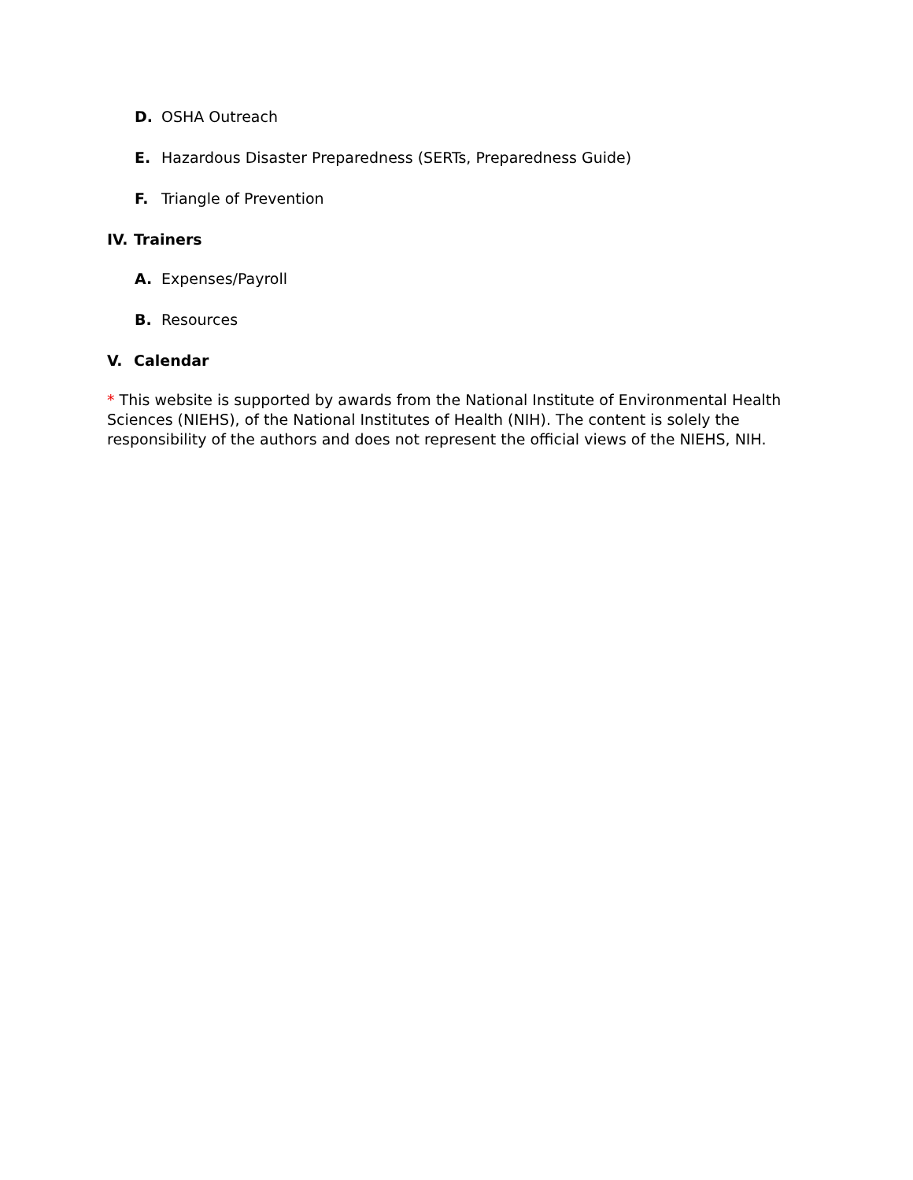D. OSHA Outreach
E. Hazardous Disaster Preparedness (SERTs, Preparedness Guide)
F. Triangle of Prevention
IV. Trainers
A. Expenses/Payroll
B. Resources
V. Calendar
* This website is supported by awards from the National Institute of Environmental Health Sciences (NIEHS), of the National Institutes of Health (NIH). The content is solely the responsibility of the authors and does not represent the official views of the NIEHS, NIH.